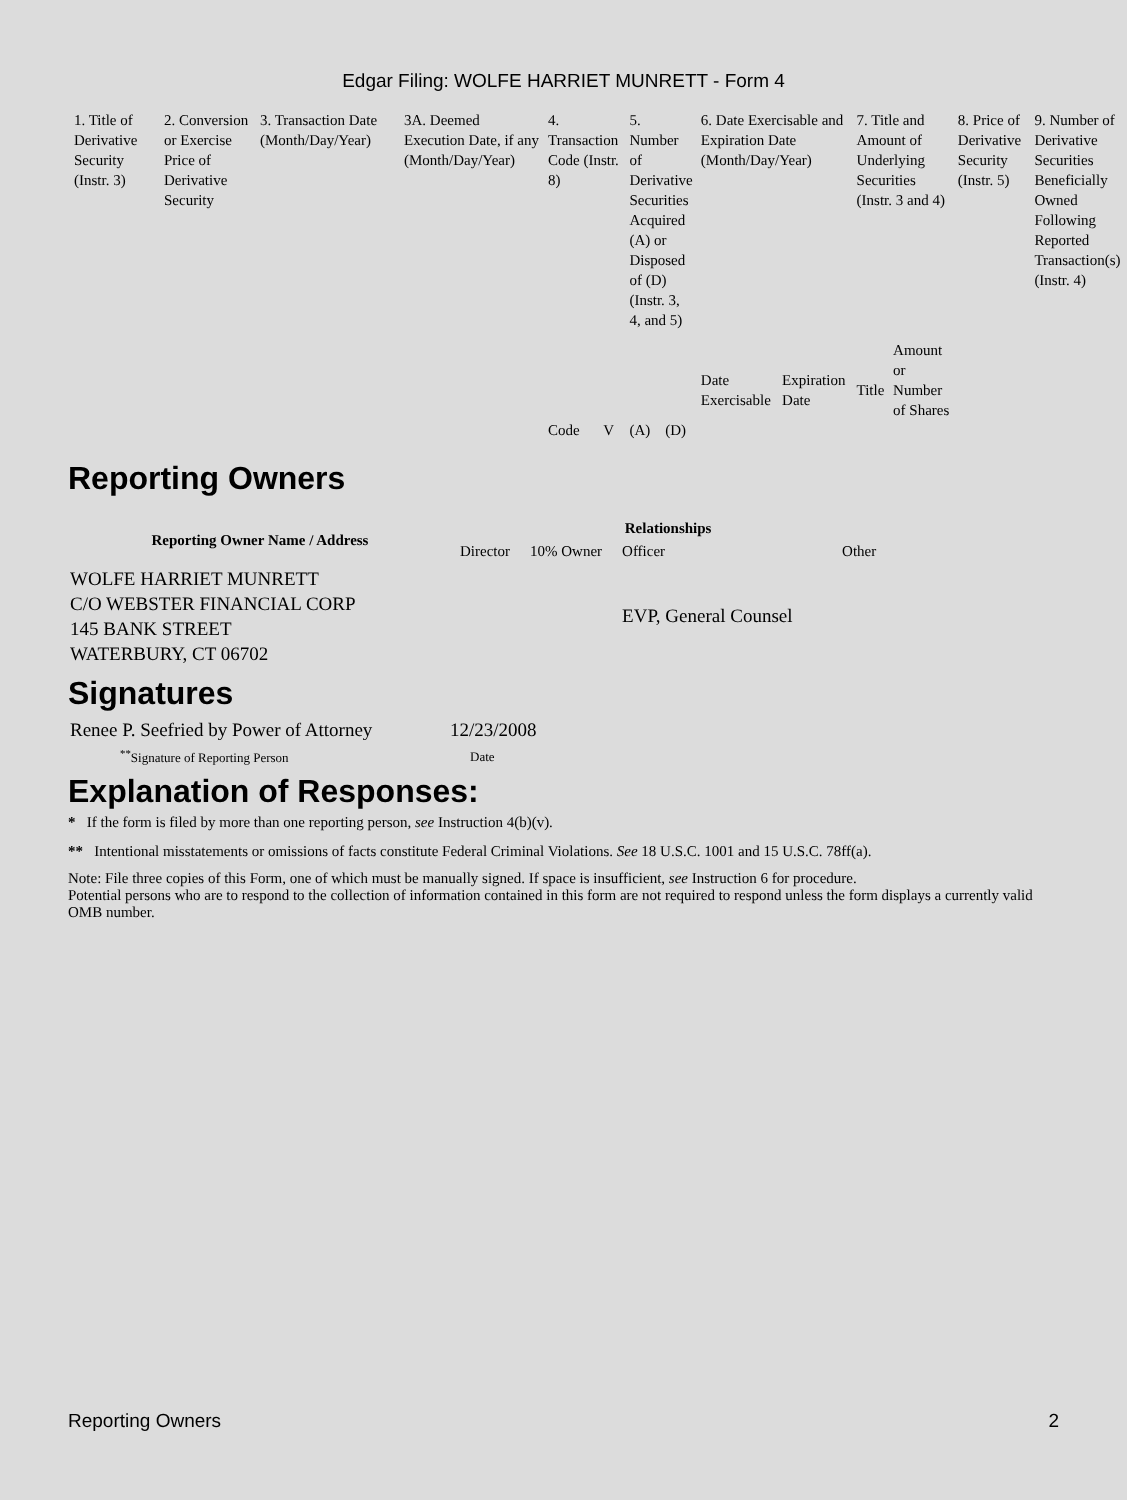Edgar Filing: WOLFE HARRIET MUNRETT - Form 4
| 1. Title of Derivative Security (Instr. 3) | 2. Conversion or Exercise Price of Derivative Security | 3. Transaction Date (Month/Day/Year) | 3A. Deemed Execution Date, if any (Month/Day/Year) | 4. Transaction Code (Instr. 8) | | 5. Number of Derivative Securities Acquired (A) or Disposed of (D) (Instr. 3, 4, and 5) | | 6. Date Exercisable and Expiration Date (Month/Day/Year) | | 7. Title and Amount of Underlying Securities (Instr. 3 and 4) | | 8. Price of Derivative Security (Instr. 5) | 9. Number of Derivative Securities Beneficially Owned Following Reported Transaction(s) (Instr. 4) |
| --- | --- | --- | --- | --- | --- | --- | --- | --- | --- | --- | --- | --- | --- |
| | | | | Code | V | (A) | (D) | Date Exercisable | Expiration Date | Title | Amount or Number of Shares | | |
Reporting Owners
| Reporting Owner Name / Address | Relationships | | | |
| --- | --- | --- | --- | --- |
| | Director | 10% Owner | Officer | Other |
| WOLFE HARRIET MUNRETT C/O WEBSTER FINANCIAL CORP 145 BANK STREET WATERBURY, CT 06702 | | | EVP, General Counsel | |
Signatures
| Renee P. Seefried by Power of Attorney | 12/23/2008 |
| <sup>**</sup> Signature of Reporting Person | Date |
Explanation of Responses:
* If the form is filed by more than one reporting person, see Instruction 4(b)(v).
** Intentional misstatements or omissions of facts constitute Federal Criminal Violations. See 18 U.S.C. 1001 and 15 U.S.C. 78ff(a).
Note: File three copies of this Form, one of which must be manually signed. If space is insufficient, see Instruction 6 for procedure.
Potential persons who are to respond to the collection of information contained in this form are not required to respond unless the form displays a currently valid OMB number.
Reporting Owners 2